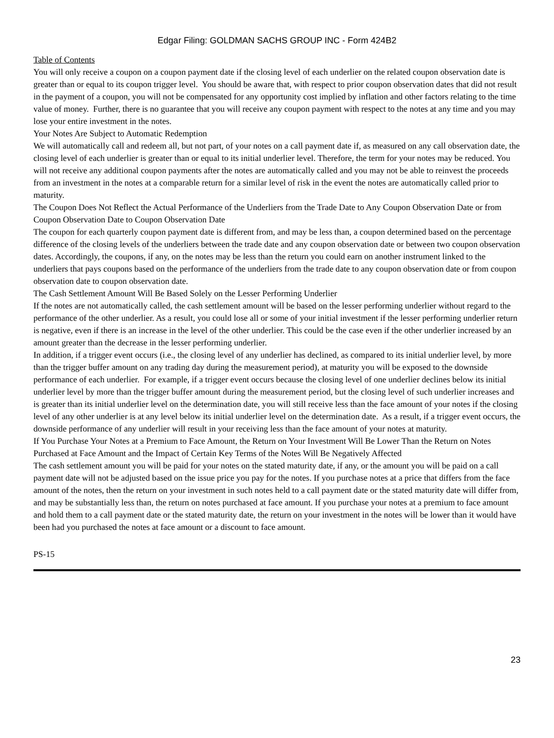Edgar Filing: GOLDMAN SACHS GROUP INC - Form 424B2
Table of Contents
You will only receive a coupon on a coupon payment date if the closing level of each underlier on the related coupon observation date is greater than or equal to its coupon trigger level. You should be aware that, with respect to prior coupon observation dates that did not result in the payment of a coupon, you will not be compensated for any opportunity cost implied by inflation and other factors relating to the time value of money. Further, there is no guarantee that you will receive any coupon payment with respect to the notes at any time and you may lose your entire investment in the notes.
Your Notes Are Subject to Automatic Redemption
We will automatically call and redeem all, but not part, of your notes on a call payment date if, as measured on any call observation date, the closing level of each underlier is greater than or equal to its initial underlier level. Therefore, the term for your notes may be reduced. You will not receive any additional coupon payments after the notes are automatically called and you may not be able to reinvest the proceeds from an investment in the notes at a comparable return for a similar level of risk in the event the notes are automatically called prior to maturity.
The Coupon Does Not Reflect the Actual Performance of the Underliers from the Trade Date to Any Coupon Observation Date or from Coupon Observation Date to Coupon Observation Date
The coupon for each quarterly coupon payment date is different from, and may be less than, a coupon determined based on the percentage difference of the closing levels of the underliers between the trade date and any coupon observation date or between two coupon observation dates. Accordingly, the coupons, if any, on the notes may be less than the return you could earn on another instrument linked to the underliers that pays coupons based on the performance of the underliers from the trade date to any coupon observation date or from coupon observation date to coupon observation date.
The Cash Settlement Amount Will Be Based Solely on the Lesser Performing Underlier
If the notes are not automatically called, the cash settlement amount will be based on the lesser performing underlier without regard to the performance of the other underlier. As a result, you could lose all or some of your initial investment if the lesser performing underlier return is negative, even if there is an increase in the level of the other underlier. This could be the case even if the other underlier increased by an amount greater than the decrease in the lesser performing underlier.
In addition, if a trigger event occurs (i.e., the closing level of any underlier has declined, as compared to its initial underlier level, by more than the trigger buffer amount on any trading day during the measurement period), at maturity you will be exposed to the downside performance of each underlier. For example, if a trigger event occurs because the closing level of one underlier declines below its initial underlier level by more than the trigger buffer amount during the measurement period, but the closing level of such underlier increases and is greater than its initial underlier level on the determination date, you will still receive less than the face amount of your notes if the closing level of any other underlier is at any level below its initial underlier level on the determination date. As a result, if a trigger event occurs, the downside performance of any underlier will result in your receiving less than the face amount of your notes at maturity.
If You Purchase Your Notes at a Premium to Face Amount, the Return on Your Investment Will Be Lower Than the Return on Notes Purchased at Face Amount and the Impact of Certain Key Terms of the Notes Will Be Negatively Affected
The cash settlement amount you will be paid for your notes on the stated maturity date, if any, or the amount you will be paid on a call payment date will not be adjusted based on the issue price you pay for the notes. If you purchase notes at a price that differs from the face amount of the notes, then the return on your investment in such notes held to a call payment date or the stated maturity date will differ from, and may be substantially less than, the return on notes purchased at face amount. If you purchase your notes at a premium to face amount and hold them to a call payment date or the stated maturity date, the return on your investment in the notes will be lower than it would have been had you purchased the notes at face amount or a discount to face amount.
PS-15
23